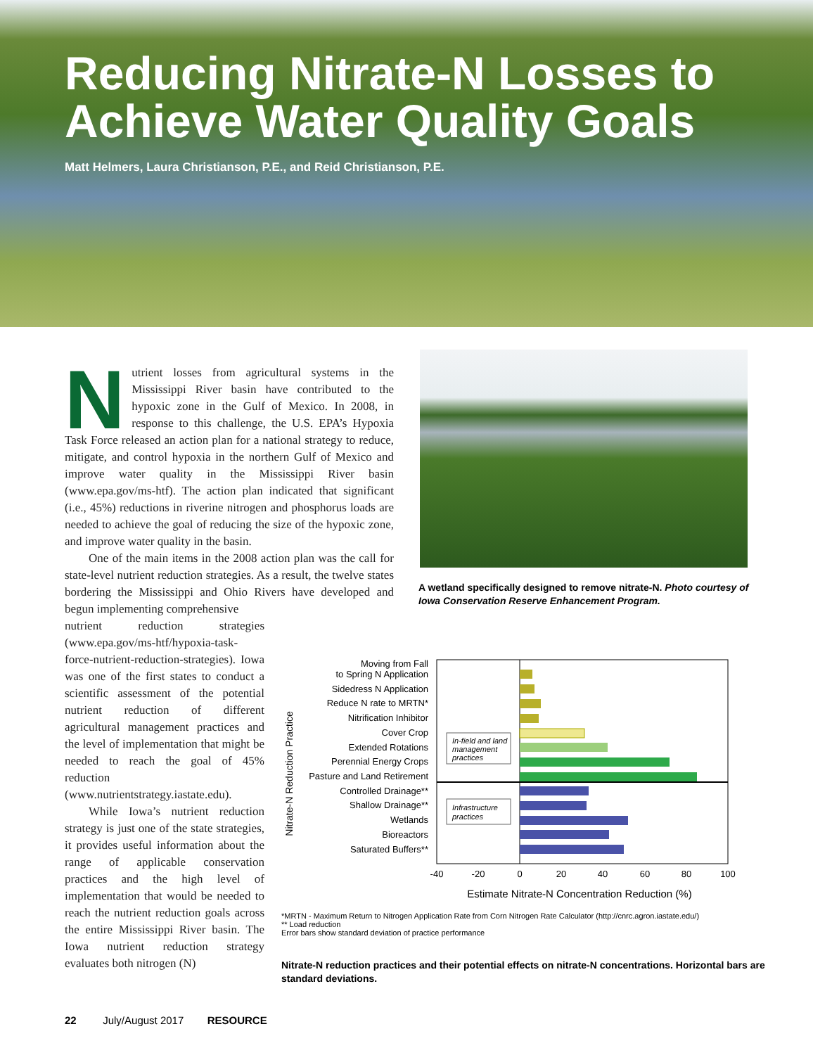Reducing Nitrate-N Losses to
Achieve Water Quality Goals
Matt Helmers, Laura Christianson, P.E., and Reid Christianson, P.E.
Nutrient losses from agricultural systems in the Mississippi River basin have contributed to the hypoxic zone in the Gulf of Mexico. In 2008, in response to this challenge, the U.S. EPA’s Hypoxia Task Force released an action plan for a national strategy to reduce, mitigate, and control hypoxia in the northern Gulf of Mexico and improve water quality in the Mississippi River basin (www.epa.gov/ms-htf). The action plan indicated that significant (i.e., 45%) reductions in riverine nitrogen and phosphorus loads are needed to achieve the goal of reducing the size of the hypoxic zone, and improve water quality in the basin.
One of the main items in the 2008 action plan was the call for state-level nutrient reduction strategies. As a result, the twelve states bordering the Mississippi and Ohio Rivers have developed and begun implementing comprehensive
nutrient reduction strategies (www.epa.gov/ms-htf/hypoxia-task-force-nutrient-reduction-strategies). Iowa was one of the first states to conduct a scientific assessment of the potential nutrient reduction of different agricultural management practices and the level of implementation that might be needed to reach the goal of 45% reduction (www.nutrientstrategy.iastate.edu).
While Iowa’s nutrient reduction strategy is just one of the state strategies, it provides useful information about the range of applicable conservation practices and the high level of implementation that would be needed to reach the nutrient reduction goals across the entire Mississippi River basin. The Iowa nutrient reduction strategy evaluates both nitrogen (N)
A wetland specifically designed to remove nitrate-N. Photo courtesy of Iowa Conservation Reserve Enhancement Program.
Nitrate-N Reduction Practice
Moving from Fall
to Spring N Application
Sidedress N Application
Reduce N rate to MRTN*
Nitrification Inhibitor
Cover Crop
Extended Rotations
Perennial Energy Crops
Pasture and Land Retirement
Controlled Drainage**
Shallow Drainage**
Wetlands
Bioreactors
Saturated Buffers**
In-field and land
management
practices
Infrastructure
practices
-40
-20
0
20
40
60
80
100
Estimate Nitrate-N Concentration Reduction (%)
*MRTN - Maximum Return to Nitrogen Application Rate from Corn Nitrogen Rate Calculator (http://cnrc.agron.iastate.edu/)
** Load reduction
Error bars show standard deviation of practice performance
Nitrate-N reduction practices and their potential effects on nitrate-N concentrations. Horizontal bars are standard deviations.
22 July/August 2017 RESOURCE